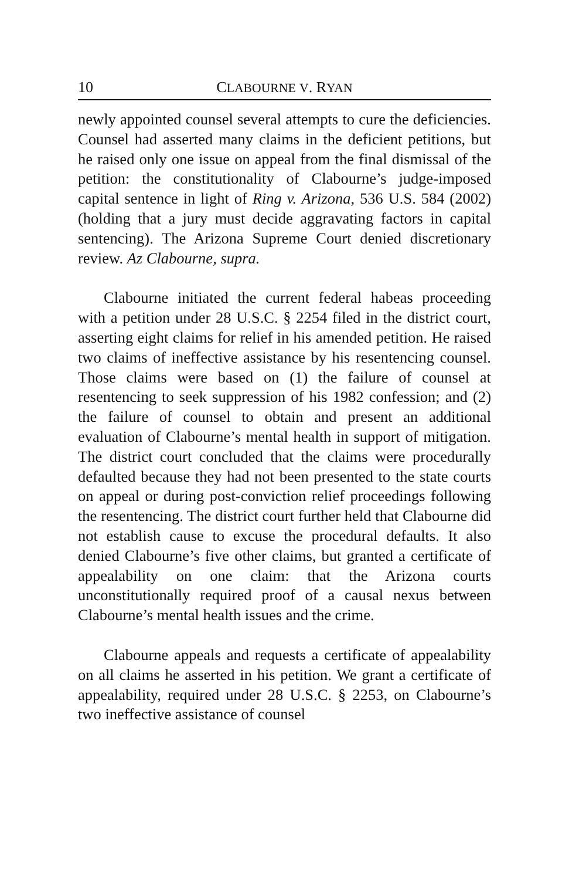10 CLABOURNE V. RYAN
newly appointed counsel several attempts to cure the deficiencies. Counsel had asserted many claims in the deficient petitions, but he raised only one issue on appeal from the final dismissal of the petition: the constitutionality of Clabourne’s judge-imposed capital sentence in light of Ring v. Arizona, 536 U.S. 584 (2002) (holding that a jury must decide aggravating factors in capital sentencing). The Arizona Supreme Court denied discretionary review. Az Clabourne, supra.
Clabourne initiated the current federal habeas proceeding with a petition under 28 U.S.C. § 2254 filed in the district court, asserting eight claims for relief in his amended petition. He raised two claims of ineffective assistance by his resentencing counsel. Those claims were based on (1) the failure of counsel at resentencing to seek suppression of his 1982 confession; and (2) the failure of counsel to obtain and present an additional evaluation of Clabourne’s mental health in support of mitigation. The district court concluded that the claims were procedurally defaulted because they had not been presented to the state courts on appeal or during post-conviction relief proceedings following the resentencing. The district court further held that Clabourne did not establish cause to excuse the procedural defaults. It also denied Clabourne’s five other claims, but granted a certificate of appealability on one claim: that the Arizona courts unconstitutionally required proof of a causal nexus between Clabourne’s mental health issues and the crime.
Clabourne appeals and requests a certificate of appealability on all claims he asserted in his petition. We grant a certificate of appealability, required under 28 U.S.C. § 2253, on Clabourne’s two ineffective assistance of counsel